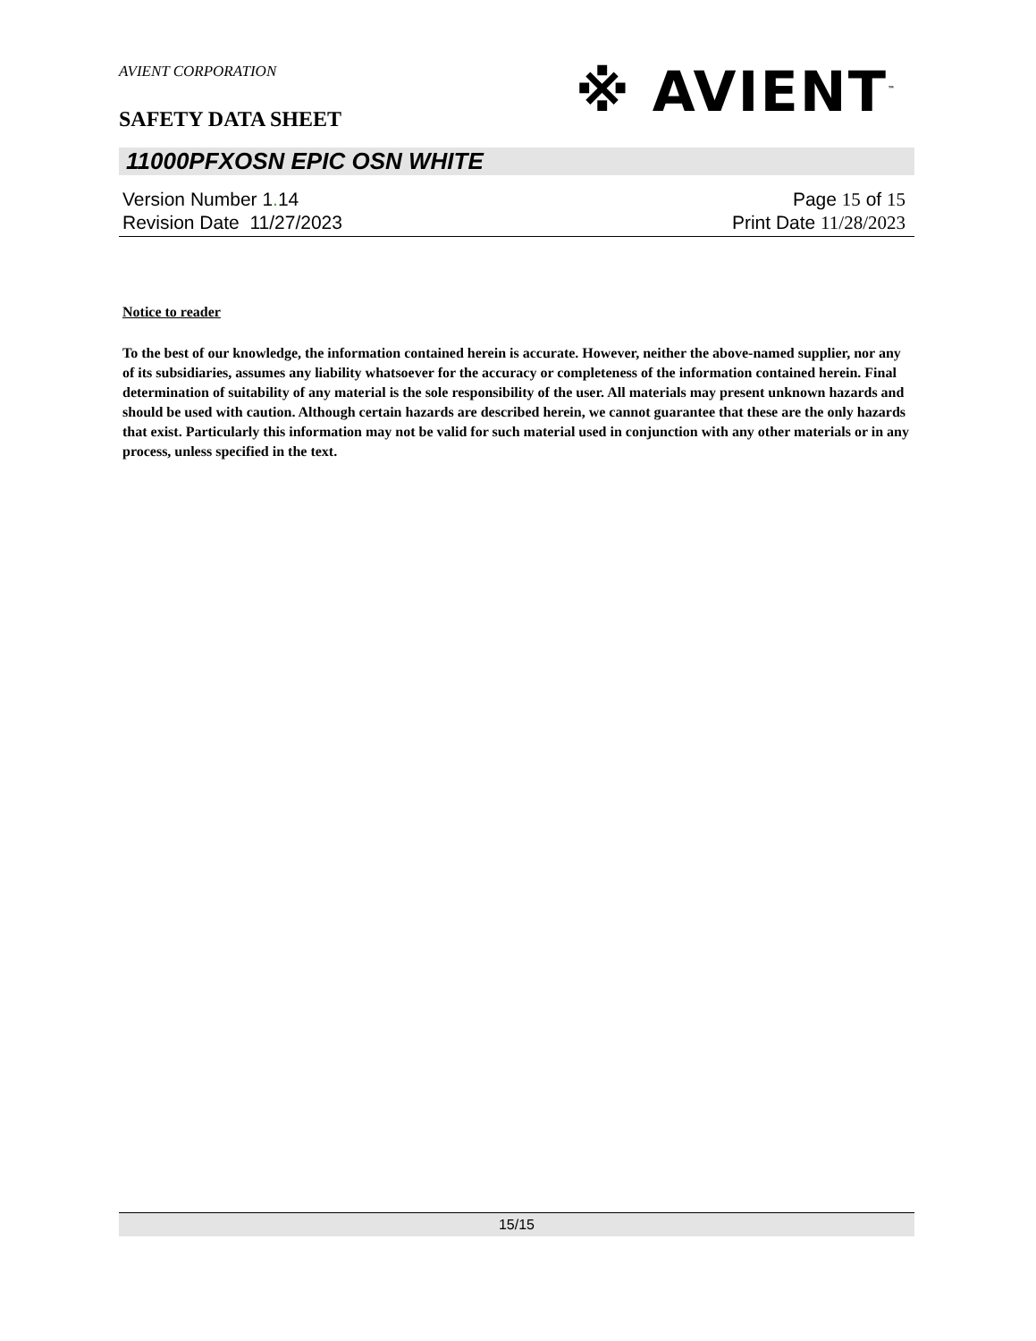※ AVIENT<sup>™</sup>
AVIENT CORPORATION
SAFETY DATA SHEET
11000PFXOSN EPIC OSN WHITE
Version Number 1. 14
Revision Date 11/27/2023
Page 15 of 15
Print Date 11/28/2023
Notice to reader
To the best of our knowledge, the information contained herein is accurate. However, neither the above-named supplier, nor any of its subsidiaries, assumes any liability whatsoever for the accuracy or completeness of the information contained herein. Final determination of suitability of any material is the sole responsibility of the user. All materials may present unknown hazards and should be used with caution. Although certain hazards are described herein, we cannot guarantee that these are the only hazards that exist. Particularly this information may not be valid for such material used in conjunction with any other materials or in any process, unless specified in the text.
15/15